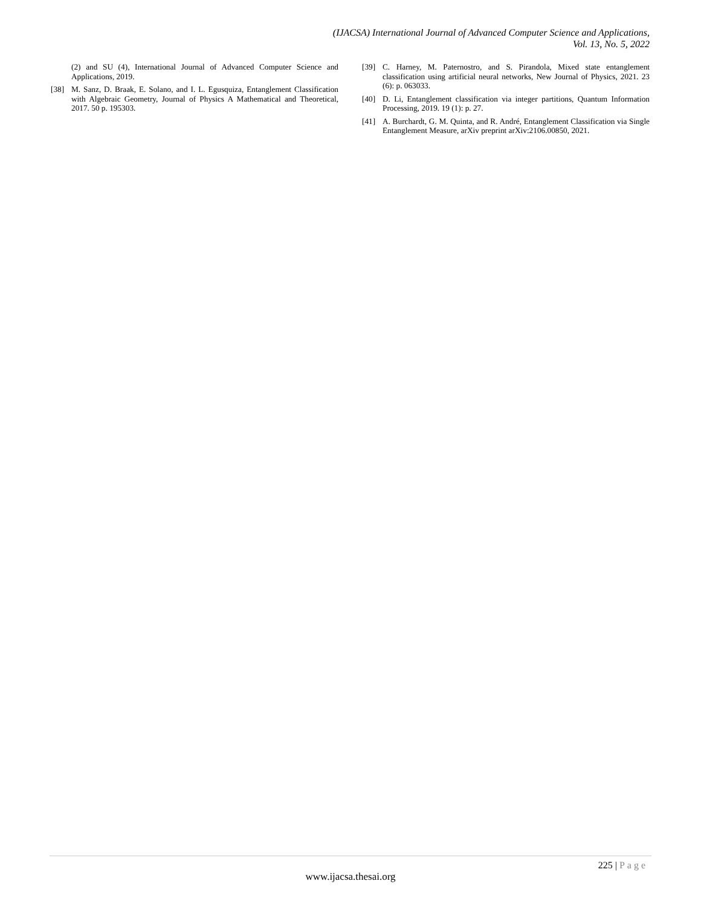(IJACSA) International Journal of Advanced Computer Science and Applications,
Vol. 13, No. 5, 2022
(2) and SU (4), International Journal of Advanced Computer Science and Applications, 2019.
[38] M. Sanz, D. Braak, E. Solano, and I. L. Egusquiza, Entanglement Classification with Algebraic Geometry, Journal of Physics A Mathematical and Theoretical, 2017. 50 p. 195303.
[39] C. Harney, M. Paternostro, and S. Pirandola, Mixed state entanglement classification using artificial neural networks, New Journal of Physics, 2021. 23 (6): p. 063033.
[40] D. Li, Entanglement classification via integer partitions, Quantum Information Processing, 2019. 19 (1): p. 27.
[41] A. Burchardt, G. M. Quinta, and R. André, Entanglement Classification via Single Entanglement Measure, arXiv preprint arXiv:2106.00850, 2021.
225 | Page
www.ijacsa.thesai.org